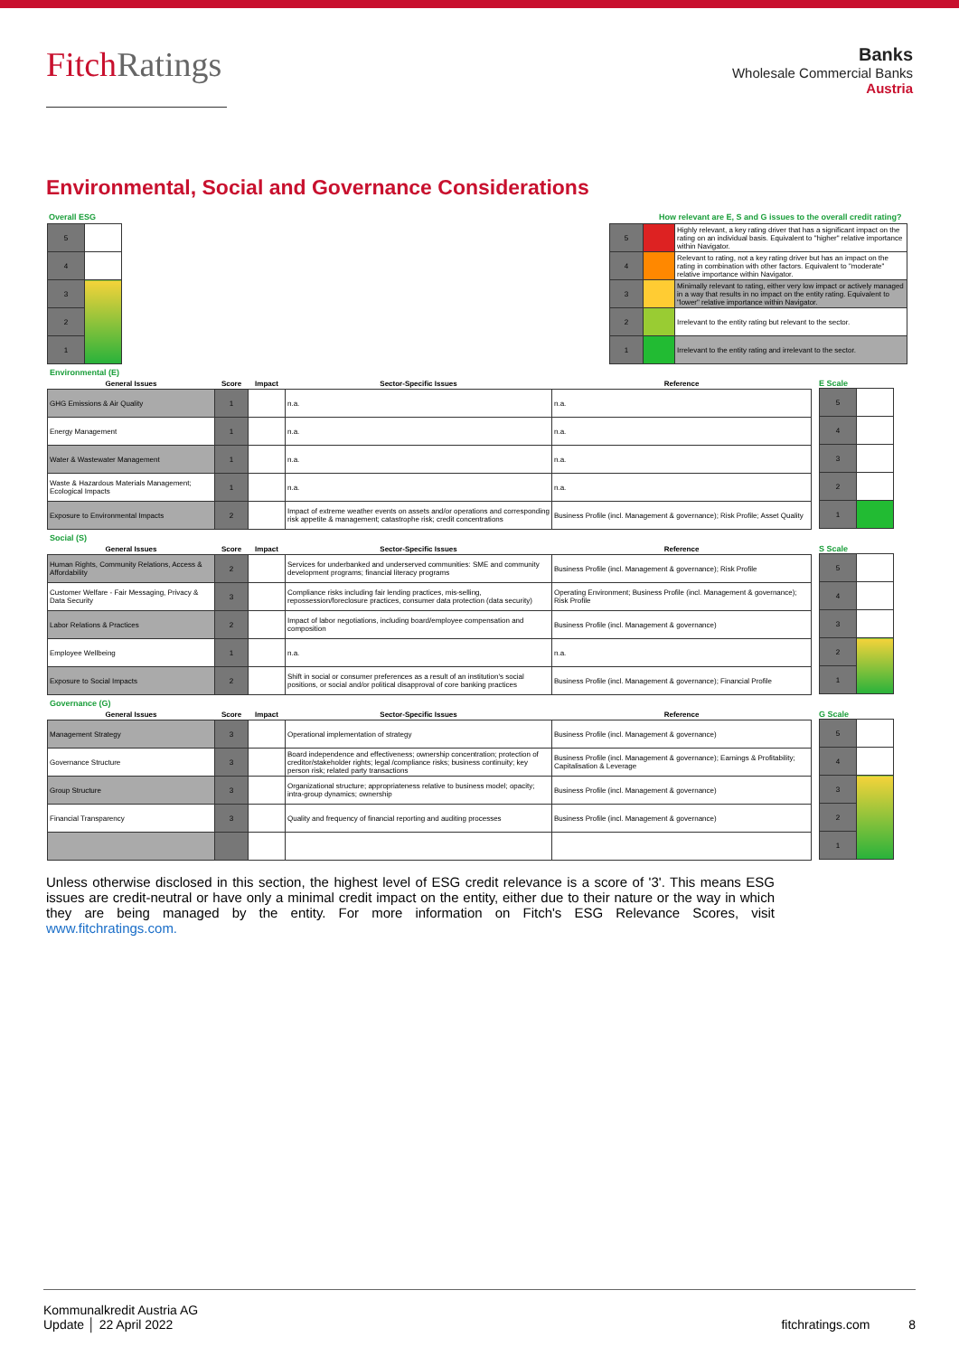FitchRatings
Banks
Wholesale Commercial Banks
Austria
Environmental, Social and Governance Considerations
Overall ESG
| 5 | |
| 4 | |
| 3 | |
| 2 | |
| 1 | |
How relevant are E, S and G issues to the overall credit rating?
| 5 | | Highly relevant, a key rating driver that has a significant impact on the rating on an individual basis. Equivalent to "higher" relative importance within Navigator. |
| 4 | | Relevant to rating, not a key rating driver but has an impact on the rating in combination with other factors. Equivalent to "moderate" relative importance within Navigator. |
| 3 | | Minimally relevant to rating, either very low impact or actively managed in a way that results in no impact on the entity rating. Equivalent to "lower" relative importance within Navigator. |
| 2 | | Irrelevant to the entity rating but relevant to the sector. |
| 1 | | Irrelevant to the entity rating and irrelevant to the sector. |
Environmental (E)
| General Issues | Score | Impact | Sector-Specific Issues | Reference |
| --- | --- | --- | --- | --- |
| GHG Emissions & Air Quality | 1 | | n.a. | n.a. |
| Energy Management | 1 | | n.a. | n.a. |
| Water & Wastewater Management | 1 | | n.a. | n.a. |
| Waste & Hazardous Materials Management; Ecological Impacts | 1 | | n.a. | n.a. |
| Exposure to Environmental Impacts | 2 | | Impact of extreme weather events on assets and/or operations and corresponding risk appetite & management; catastrophe risk; credit concentrations | Business Profile (incl. Management & governance); Risk Profile; Asset Quality |
E Scale
| 5 | |
| 4 | |
| 3 | |
| 2 | |
| 1 | |
Social (S)
| General Issues | Score | Impact | Sector-Specific Issues | Reference |
| --- | --- | --- | --- | --- |
| Human Rights, Community Relations, Access & Affordability | 2 | | Services for underbanked and underserved communities: SME and community development programs; financial literacy programs | Business Profile (incl. Management & governance); Risk Profile |
| Customer Welfare - Fair Messaging, Privacy & Data Security | 3 | | Compliance risks including fair lending practices, mis-selling, repossession/foreclosure practices, consumer data protection (data security) | Operating Environment; Business Profile (incl. Management & governance); Risk Profile |
| Labor Relations & Practices | 2 | | Impact of labor negotiations, including board/employee compensation and composition | Business Profile (incl. Management & governance) |
| Employee Wellbeing | 1 | | n.a. | n.a. |
| Exposure to Social Impacts | 2 | | Shift in social or consumer preferences as a result of an institution's social positions, or social and/or political disapproval of core banking practices | Business Profile (incl. Management & governance); Financial Profile |
S Scale
| 5 | |
| 4 | |
| 3 | |
| 2 | |
| 1 | |
Governance (G)
| General Issues | Score | Impact | Sector-Specific Issues | Reference |
| --- | --- | --- | --- | --- |
| Management Strategy | 3 | | Operational implementation of strategy | Business Profile (incl. Management & governance) |
| Governance Structure | 3 | | Board independence and effectiveness; ownership concentration; protection of creditor/stakeholder rights; legal /compliance risks; business continuity; key person risk; related party transactions | Business Profile (incl. Management & governance); Earnings & Profitability; Capitalisation & Leverage |
| Group Structure | 3 | | Organizational structure; appropriateness relative to business model; opacity; intra-group dynamics; ownership | Business Profile (incl. Management & governance) |
| Financial Transparency | 3 | | Quality and frequency of financial reporting and auditing processes | Business Profile (incl. Management & governance) |
G Scale
| 5 | |
| 4 | |
| 3 | |
| 2 | |
| 1 | |
Unless otherwise disclosed in this section, the highest level of ESG credit relevance is a score of '3'. This means ESG issues are credit-neutral or have only a minimal credit impact on the entity, either due to their nature or the way in which they are being managed by the entity. For more information on Fitch's ESG Relevance Scores, visit www.fitchratings.com.
Kommunalkredit Austria AG
Update │ 22 April 2022
fitchratings.com 8